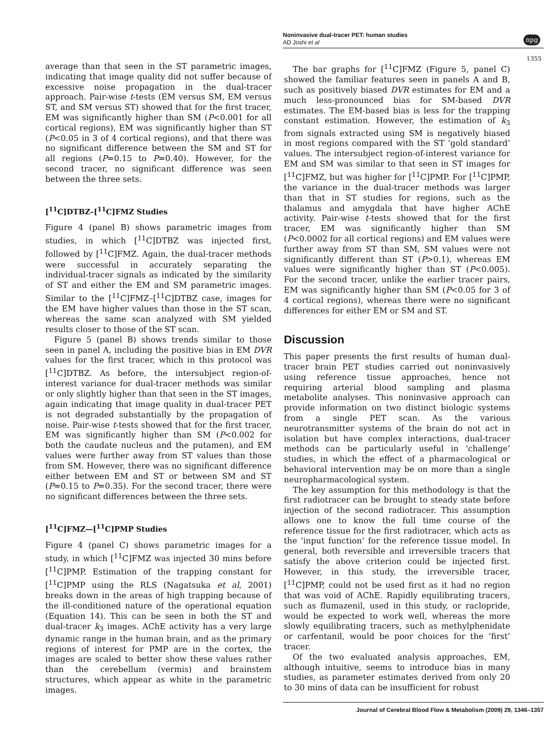Noninvasive dual-tracer PET: human studies
AD Joshi et al
npg
1355
average than that seen in the ST parametric images, indicating that image quality did not suffer because of excessive noise propagation in the dual-tracer approach. Pair-wise t-tests (EM versus SM, EM versus ST, and SM versus ST) showed that for the first tracer, EM was significantly higher than SM (P<0.001 for all cortical regions), EM was significantly higher than ST (P<0.05 in 3 of 4 cortical regions), and that there was no significant difference between the SM and ST for all regions (P=0.15 to P=0.40). However, for the second tracer, no significant difference was seen between the three sets.
[<sup>11</sup>C]DTBZ–[<sup>11</sup>C]FMZ Studies
Figure 4 (panel B) shows parametric images from studies, in which [<sup>11</sup>C]DTBZ was injected first, followed by [<sup>11</sup>C]FMZ. Again, the dual-tracer methods were successful in accurately separating the individual-tracer signals as indicated by the similarity of ST and either the EM and SM parametric images. Similar to the [<sup>11</sup>C]FMZ–[<sup>11</sup>C]DTBZ case, images for the EM have higher values than those in the ST scan, whereas the same scan analyzed with SM yielded results closer to those of the ST scan.
Figure 5 (panel B) shows trends similar to those seen in panel A, including the positive bias in EM DVR values for the first tracer, which in this protocol was [<sup>11</sup>C]DTBZ. As before, the intersubject region-of-interest variance for dual-tracer methods was similar or only slightly higher than that seen in the ST images, again indicating that image quality in dual-tracer PET is not degraded substantially by the propagation of noise. Pair-wise t-tests showed that for the first tracer, EM was significantly higher than SM (P<0.002 for both the caudate nucleus and the putamen), and EM values were further away from ST values than those from SM. However, there was no significant difference either between EM and ST or between SM and ST (P=0.15 to P=0.35). For the second tracer, there were no significant differences between the three sets.
[<sup>11</sup>C]FMZ—[<sup>11</sup>C]PMP Studies
Figure 4 (panel C) shows parametric images for a study, in which [<sup>11</sup>C]FMZ was injected 30 mins before [<sup>11</sup>C]PMP. Estimation of the trapping constant for [<sup>11</sup>C]PMP using the RLS (Nagatsuka et al, 2001) breaks down in the areas of high trapping because of the ill-conditioned nature of the operational equation (Equation 14). This can be seen in both the ST and dual-tracer k<sub>3</sub> images. AChE activity has a very large dynamic range in the human brain, and as the primary regions of interest for PMP are in the cortex, the images are scaled to better show these values rather than the cerebellum (vermis) and brainstem structures, which appear as white in the parametric images.
The bar graphs for [<sup>11</sup>C]FMZ (Figure 5, panel C) showed the familiar features seen in panels A and B, such as positively biased DVR estimates for EM and a much less-pronounced bias for SM-based DVR estimates. The EM-based bias is less for the trapping constant estimation. However, the estimation of k<sub>3</sub> from signals extracted using SM is negatively biased in most regions compared with the ST ‘gold standard’ values. The intersubject region-of-interest variance for EM and SM was similar to that seen in ST images for [<sup>11</sup>C]FMZ, but was higher for [<sup>11</sup>C]PMP. For [<sup>11</sup>C]PMP, the variance in the dual-tracer methods was larger than that in ST studies for regions, such as the thalamus and amygdala that have higher AChE activity. Pair-wise t-tests showed that for the first tracer, EM was significantly higher than SM (P<0.0002 for all cortical regions) and EM values were further away from ST than SM, SM values were not significantly different than ST (P>0.1), whereas EM values were significantly higher than ST (P<0.005). For the second tracer, unlike the earlier tracer pairs, EM was significantly higher than SM (P<0.05 for 3 of 4 cortical regions), whereas there were no significant differences for either EM or SM and ST.
Discussion
This paper presents the first results of human dual-tracer brain PET studies carried out noninvasively using reference tissue approaches, hence not requiring arterial blood sampling and plasma metabolite analyses. This noninvasive approach can provide information on two distinct biologic systems from a single PET scan. As the various neurotransmitter systems of the brain do not act in isolation but have complex interactions, dual-tracer methods can be particularly useful in ‘challenge’ studies, in which the effect of a pharmacological or behavioral intervention may be on more than a single neuropharmacological system.
The key assumption for this methodology is that the first radiotracer can be brought to steady state before injection of the second radiotracer. This assumption allows one to know the full time course of the reference tissue for the first radiotracer, which acts as the ‘input function’ for the reference tissue model. In general, both reversible and irreversible tracers that satisfy the above criterion could be injected first. However, in this study, the irreversible tracer, [<sup>11</sup>C]PMP, could not be used first as it had no region that was void of AChE. Rapidly equilibrating tracers, such as flumazenil, used in this study, or raclopride, would be expected to work well, whereas the more slowly equilibrating tracers, such as methylphenidate or carfentanil, would be poor choices for the ‘first’ tracer.
Of the two evaluated analysis approaches, EM, although intuitive, seems to introduce bias in many studies, as parameter estimates derived from only 20 to 30 mins of data can be insufficient for robust
Journal of Cerebral Blood Flow & Metabolism (2009) 29, 1346–1357